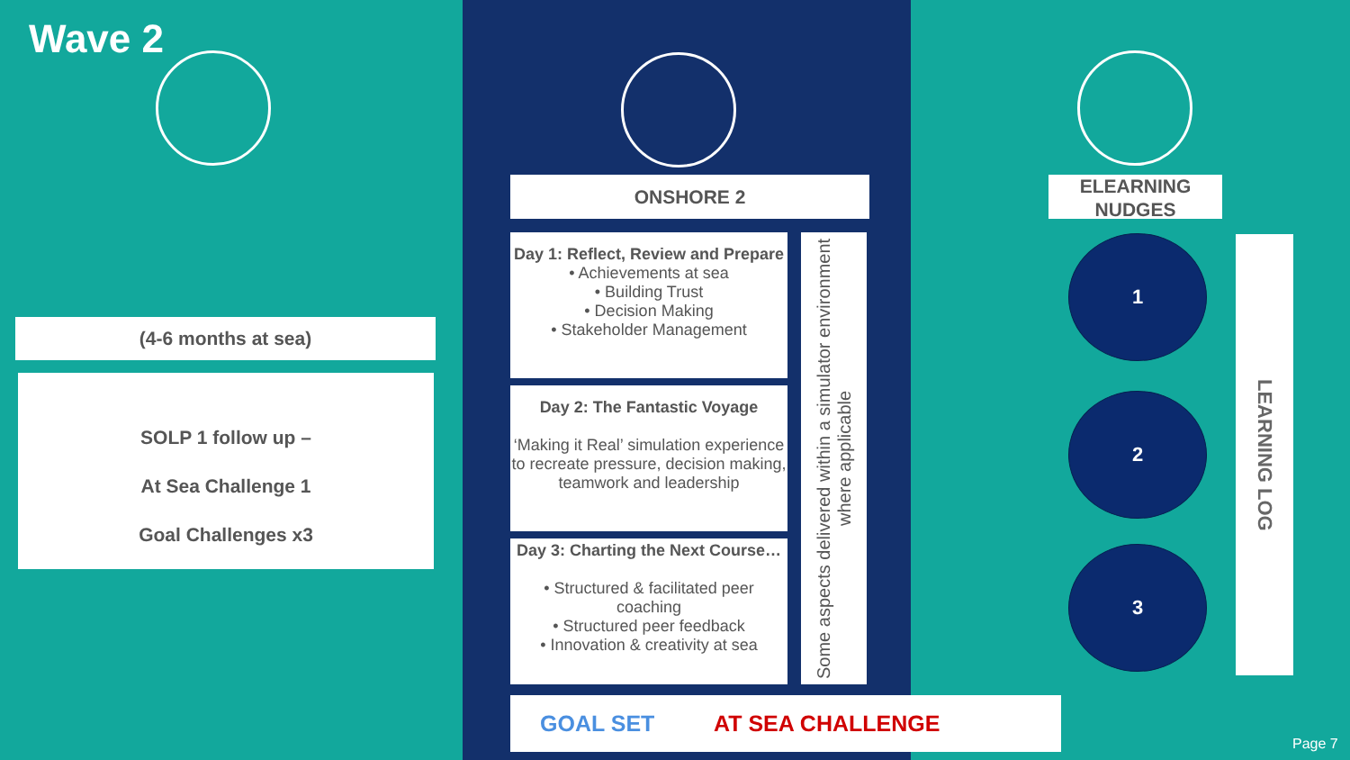Wave 2
(4-6 months at sea)
SOLP 1 follow up –
At Sea Challenge 1
Goal Challenges x3
ONSHORE 2
Day 1: Reflect, Review and Prepare
• Achievements at sea
• Building Trust
• Decision Making
• Stakeholder Management
Day 2: The Fantastic Voyage
‘Making it Real’ simulation experience to recreate pressure, decision making, teamwork and leadership
Day 3: Charting the Next Course…
• Structured & facilitated peer coaching
• Structured peer feedback
• Innovation & creativity at sea
Some aspects delivered within a simulator environment where applicable
GOAL SET AT SEA CHALLENGE
ELEARNING NUDGES
1
2
3
LEARNING LOG
Page 7